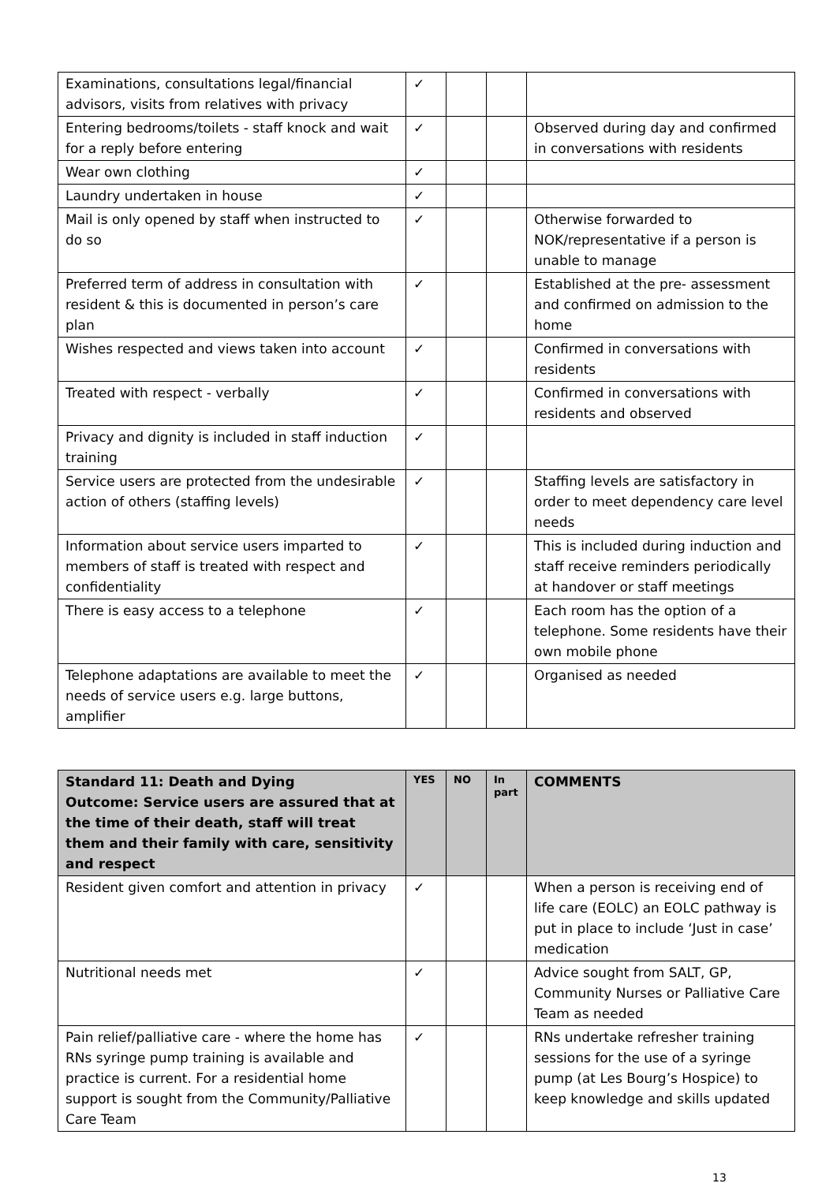| Examinations, consultations legal/financial advisors, visits from relatives with privacy | ✓ | | | |
| Entering bedrooms/toilets - staff knock and wait for a reply before entering | ✓ | | | Observed during day and confirmed in conversations with residents |
| Wear own clothing | ✓ | | | |
| Laundry undertaken in house | ✓ | | | |
| Mail is only opened by staff when instructed to do so | ✓ | | | Otherwise forwarded to NOK/representative if a person is unable to manage |
| Preferred term of address in consultation with resident & this is documented in person’s care plan | ✓ | | | Established at the pre- assessment and confirmed on admission to the home |
| Wishes respected and views taken into account | ✓ | | | Confirmed in conversations with residents |
| Treated with respect - verbally | ✓ | | | Confirmed in conversations with residents and observed |
| Privacy and dignity is included in staff induction training | ✓ | | | |
| Service users are protected from the undesirable action of others (staffing levels) | ✓ | | | Staffing levels are satisfactory in order to meet dependency care level needs |
| Information about service users imparted to members of staff is treated with respect and confidentiality | ✓ | | | This is included during induction and staff receive reminders periodically at handover or staff meetings |
| There is easy access to a telephone | ✓ | | | Each room has the option of a telephone. Some residents have their own mobile phone |
| Telephone adaptations are available to meet the needs of service users e.g. large buttons, amplifier | ✓ | | | Organised as needed |
| Standard 11: Death and Dying Outcome: Service users are assured that at the time of their death, staff will treat them and their family with care, sensitivity and respect | YES | NO | In part | COMMENTS |
| --- | --- | --- | --- | --- |
| Resident given comfort and attention in privacy | ✓ | | | When a person is receiving end of life care (EOLC) an EOLC pathway is put in place to include ‘Just in case’ medication |
| Nutritional needs met | ✓ | | | Advice sought from SALT, GP, Community Nurses or Palliative Care Team as needed |
| Pain relief/palliative care - where the home has RNs syringe pump training is available and practice is current. For a residential home support is sought from the Community/Palliative Care Team | ✓ | | | RNs undertake refresher training sessions for the use of a syringe pump (at Les Bourg’s Hospice) to keep knowledge and skills updated |
13